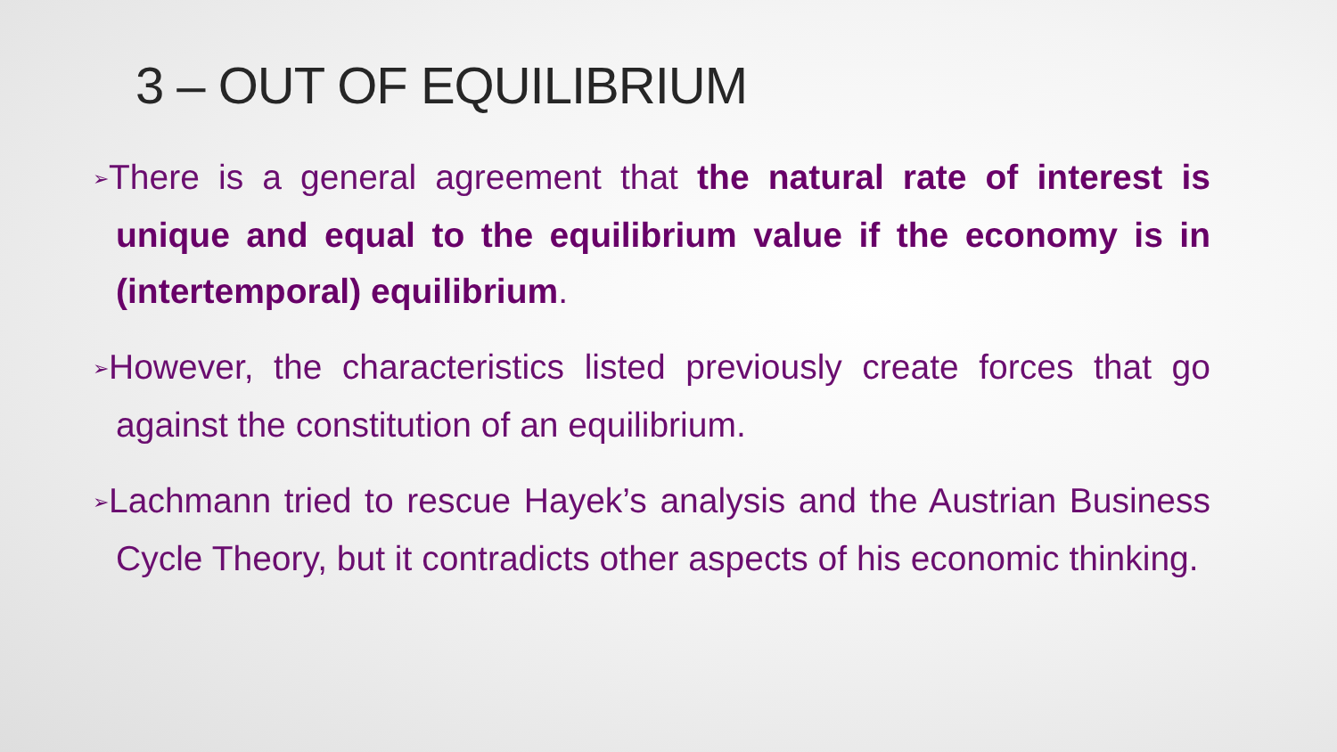3 – OUT OF EQUILIBRIUM
➢There is a general agreement that the natural rate of interest is unique and equal to the equilibrium value if the economy is in (intertemporal) equilibrium.
➢However, the characteristics listed previously create forces that go against the constitution of an equilibrium.
➢Lachmann tried to rescue Hayek’s analysis and the Austrian Business Cycle Theory, but it contradicts other aspects of his economic thinking.